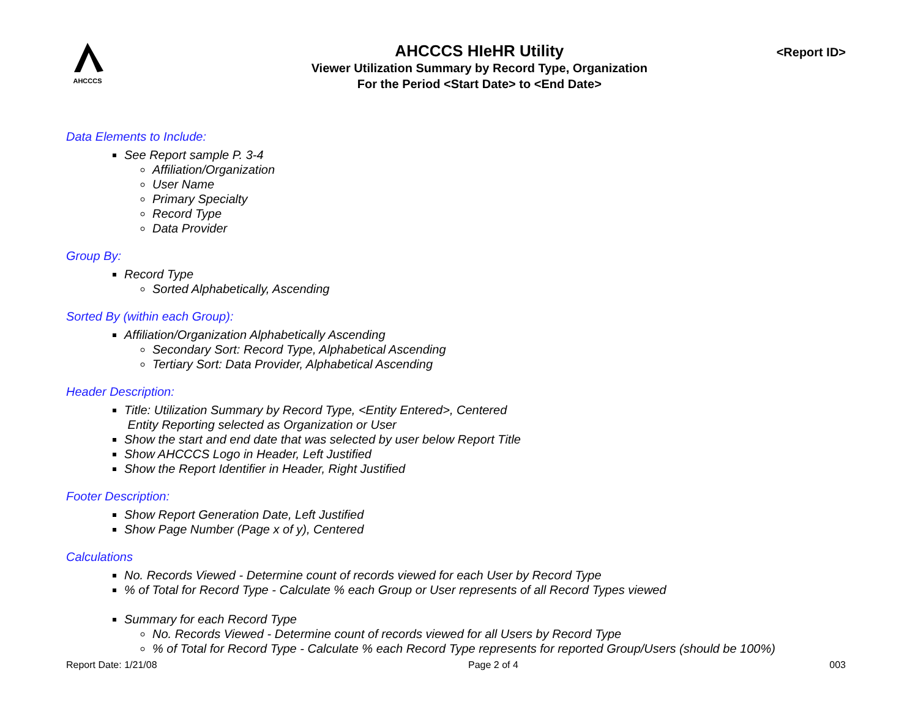AHCCCS
AHCCCS HIeHR Utility
Viewer Utilization Summary by Record Type, Organization
For the Period <Start Date> to <End Date>
<Report ID>
Data Elements to Include:
See Report sample P. 3-4
Affiliation/Organization
User Name
Primary Specialty
Record Type
Data Provider
Group By:
Record Type
Sorted Alphabetically, Ascending
Sorted By (within each Group):
Affiliation/Organization Alphabetically Ascending
Secondary Sort: Record Type, Alphabetical Ascending
Tertiary Sort: Data Provider, Alphabetical Ascending
Header Description:
Title: Utilization Summary by Record Type, <Entity Entered>, Centered
Entity Reporting selected as Organization or User
Show the start and end date that was selected by user below Report Title
Show AHCCCS Logo in Header, Left Justified
Show the Report Identifier in Header, Right Justified
Footer Description:
Show Report Generation Date, Left Justified
Show Page Number (Page x of y), Centered
Calculations
No. Records Viewed - Determine count of records viewed for each User by Record Type
% of Total for Record Type - Calculate % each Group or User represents of all Record Types viewed
Summary for each Record Type
No. Records Viewed - Determine count of records viewed for all Users by Record Type
% of Total for Record Type - Calculate % each Record Type represents for reported Group/Users (should be 100%)
Report Date: 1/21/08 Page 2 of 4 003